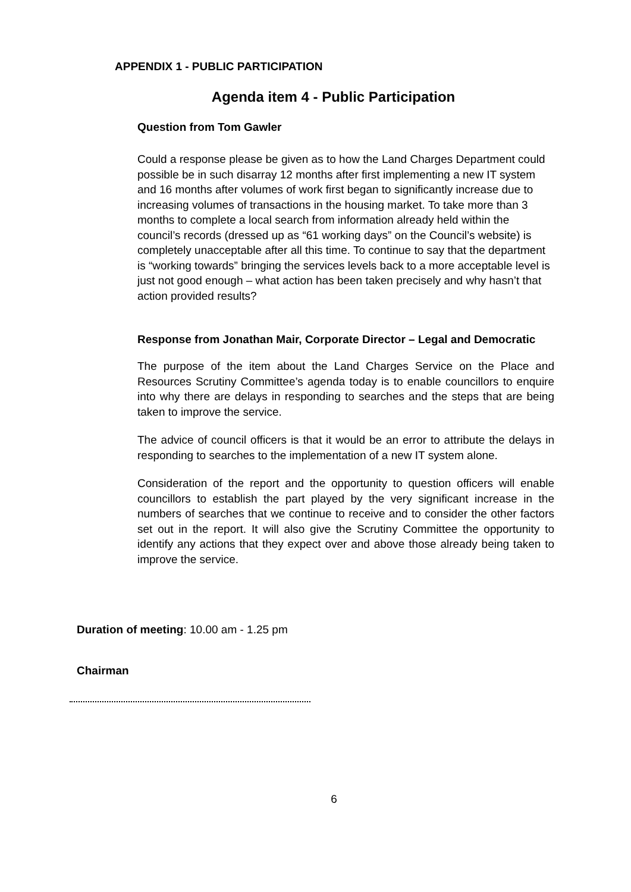APPENDIX 1 - PUBLIC PARTICIPATION
Agenda item 4 - Public Participation
Question from Tom Gawler
Could a response please be given as to how the Land Charges Department could possible be in such disarray 12 months after first implementing a new IT system and 16 months after volumes of work first began to significantly increase due to increasing volumes of transactions in the housing market. To take more than 3 months to complete a local search from information already held within the council’s records (dressed up as “61 working days” on the Council’s website) is completely unacceptable after all this time. To continue to say that the department is “working towards” bringing the services levels back to a more acceptable level is just not good enough – what action has been taken precisely and why hasn’t that action provided results?
Response from Jonathan Mair, Corporate Director – Legal and Democratic
The purpose of the item about the Land Charges Service on the Place and Resources Scrutiny Committee’s agenda today is to enable councillors to enquire into why there are delays in responding to searches and the steps that are being taken to improve the service.
The advice of council officers is that it would be an error to attribute the delays in responding to searches to the implementation of a new IT system alone.
Consideration of the report and the opportunity to question officers will enable councillors to establish the part played by the very significant increase in the numbers of searches that we continue to receive and to consider the other factors set out in the report. It will also give the Scrutiny Committee the opportunity to identify any actions that they expect over and above those already being taken to improve the service.
Duration of meeting: 10.00 am - 1.25 pm
Chairman
6